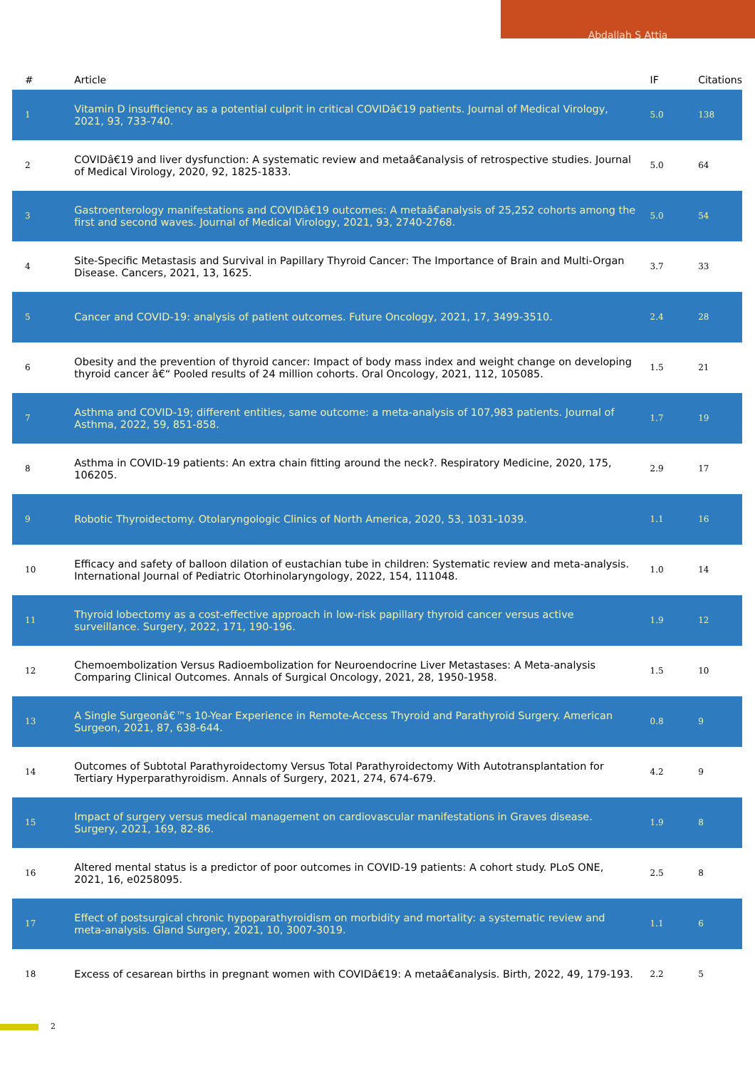Abdallah S Attia
| # | Article | IF | Citations |
| --- | --- | --- | --- |
| 1 | Vitamin D insufficiency as a potential culprit in critical COVIDâ€19 patients. Journal of Medical Virology, 2021, 93, 733-740. | 5.0 | 138 |
| 2 | COVIDâ€19 and liver dysfunction: A systematic review and metaâ€analysis of retrospective studies. Journal of Medical Virology, 2020, 92, 1825-1833. | 5.0 | 64 |
| 3 | Gastroenterology manifestations and COVIDâ€19 outcomes: A metaâ€analysis of 25,252 cohorts among the first and second waves. Journal of Medical Virology, 2021, 93, 2740-2768. | 5.0 | 54 |
| 4 | Site-Specific Metastasis and Survival in Papillary Thyroid Cancer: The Importance of Brain and Multi-Organ Disease. Cancers, 2021, 13, 1625. | 3.7 | 33 |
| 5 | Cancer and COVID-19: analysis of patient outcomes. Future Oncology, 2021, 17, 3499-3510. | 2.4 | 28 |
| 6 | Obesity and the prevention of thyroid cancer: Impact of body mass index and weight change on developing thyroid cancer â€“ Pooled results of 24 million cohorts. Oral Oncology, 2021, 112, 105085. | 1.5 | 21 |
| 7 | Asthma and COVID-19; different entities, same outcome: a meta-analysis of 107,983 patients. Journal of Asthma, 2022, 59, 851-858. | 1.7 | 19 |
| 8 | Asthma in COVID-19 patients: An extra chain fitting around the neck?. Respiratory Medicine, 2020, 175, 106205. | 2.9 | 17 |
| 9 | Robotic Thyroidectomy. Otolaryngologic Clinics of North America, 2020, 53, 1031-1039. | 1.1 | 16 |
| 10 | Efficacy and safety of balloon dilation of eustachian tube in children: Systematic review and meta-analysis. International Journal of Pediatric Otorhinolaryngology, 2022, 154, 111048. | 1.0 | 14 |
| 11 | Thyroid lobectomy as a cost-effective approach in low-risk papillary thyroid cancer versus active surveillance. Surgery, 2022, 171, 190-196. | 1.9 | 12 |
| 12 | Chemoembolization Versus Radioembolization for Neuroendocrine Liver Metastases: A Meta-analysis Comparing Clinical Outcomes. Annals of Surgical Oncology, 2021, 28, 1950-1958. | 1.5 | 10 |
| 13 | A Single Surgeonâ€™s 10-Year Experience in Remote-Access Thyroid and Parathyroid Surgery. American Surgeon, 2021, 87, 638-644. | 0.8 | 9 |
| 14 | Outcomes of Subtotal Parathyroidectomy Versus Total Parathyroidectomy With Autotransplantation for Tertiary Hyperparathyroidism. Annals of Surgery, 2021, 274, 674-679. | 4.2 | 9 |
| 15 | Impact of surgery versus medical management on cardiovascular manifestations in Graves disease. Surgery, 2021, 169, 82-86. | 1.9 | 8 |
| 16 | Altered mental status is a predictor of poor outcomes in COVID-19 patients: A cohort study. PLoS ONE, 2021, 16, e0258095. | 2.5 | 8 |
| 17 | Effect of postsurgical chronic hypoparathyroidism on morbidity and mortality: a systematic review and meta-analysis. Gland Surgery, 2021, 10, 3007-3019. | 1.1 | 6 |
| 18 | Excess of cesarean births in pregnant women with COVIDâ€19: A metaâ€analysis. Birth, 2022, 49, 179-193. | 2.2 | 5 |
2